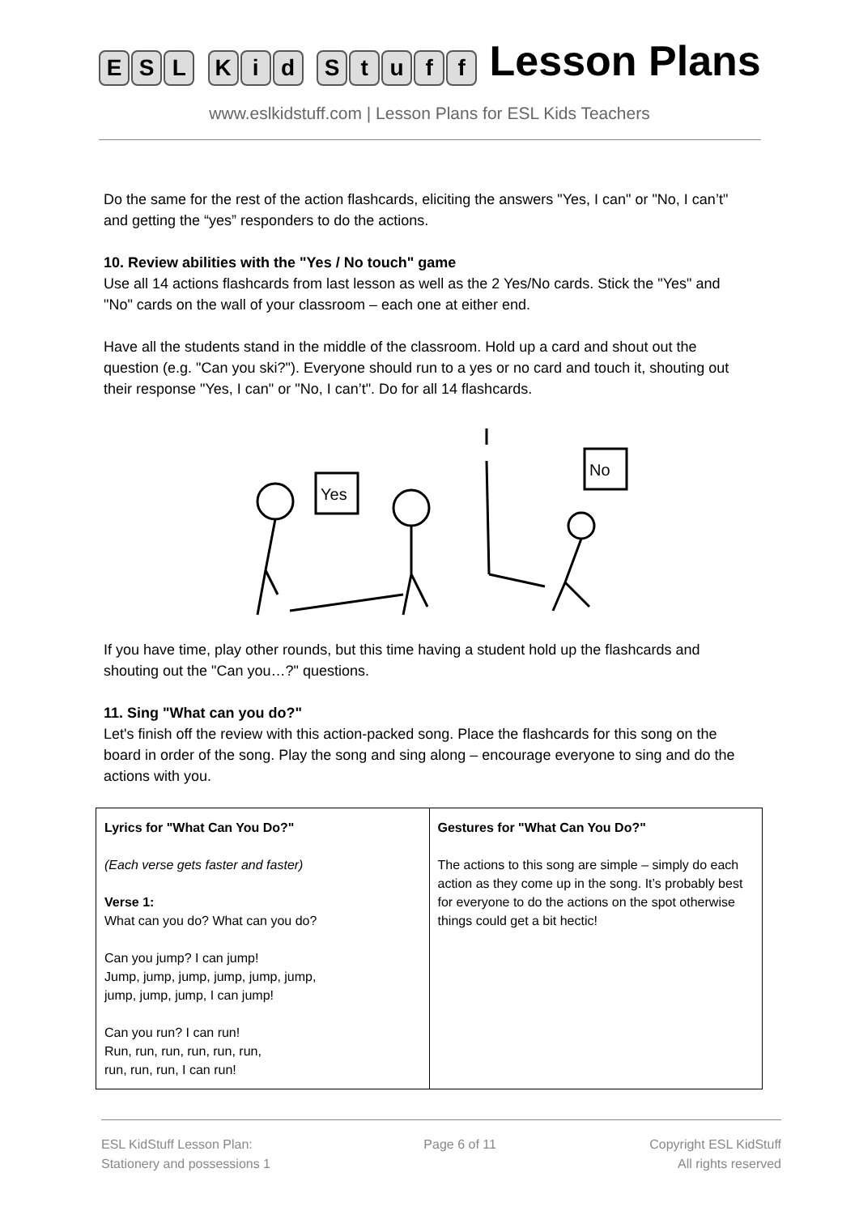ESL Kid Stuff Lesson Plans
www.eslkidstuff.com | Lesson Plans for ESL Kids Teachers
Do the same for the rest of the action flashcards, eliciting the answers "Yes, I can" or "No, I can’t" and getting the “yes” responders to do the actions.
10. Review abilities with the "Yes / No touch" game
Use all 14 actions flashcards from last lesson as well as the 2 Yes/No cards. Stick the "Yes" and "No" cards on the wall of your classroom – each one at either end.
Have all the students stand in the middle of the classroom. Hold up a card and shout out the question (e.g. "Can you ski?"). Everyone should run to a yes or no card and touch it, shouting out their response "Yes, I can" or "No, I can’t". Do for all 14 flashcards.
Yes
No
If you have time, play other rounds, but this time having a student hold up the flashcards and shouting out the "Can you…?" questions.
11. Sing "What can you do?"
Let's finish off the review with this action-packed song. Place the flashcards for this song on the board in order of the song. Play the song and sing along – encourage everyone to sing and do the actions with you.
| Lyrics for "What Can You Do?" (Each verse gets faster and faster) Verse 1: What can you do? What can you do? Can you jump? I can jump! Jump, jump, jump, jump, jump, jump, jump, jump, jump, I can jump! Can you run? I can run! Run, run, run, run, run, run, run, run, run, I can run! | Gestures for "What Can You Do?" The actions to this song are simple – simply do each action as they come up in the song. It’s probably best for everyone to do the actions on the spot otherwise things could get a bit hectic! |
ESL KidStuff Lesson Plan:
Stationery and possessions 1
Page 6 of 11 Copyright ESL KidStuff
All rights reserved